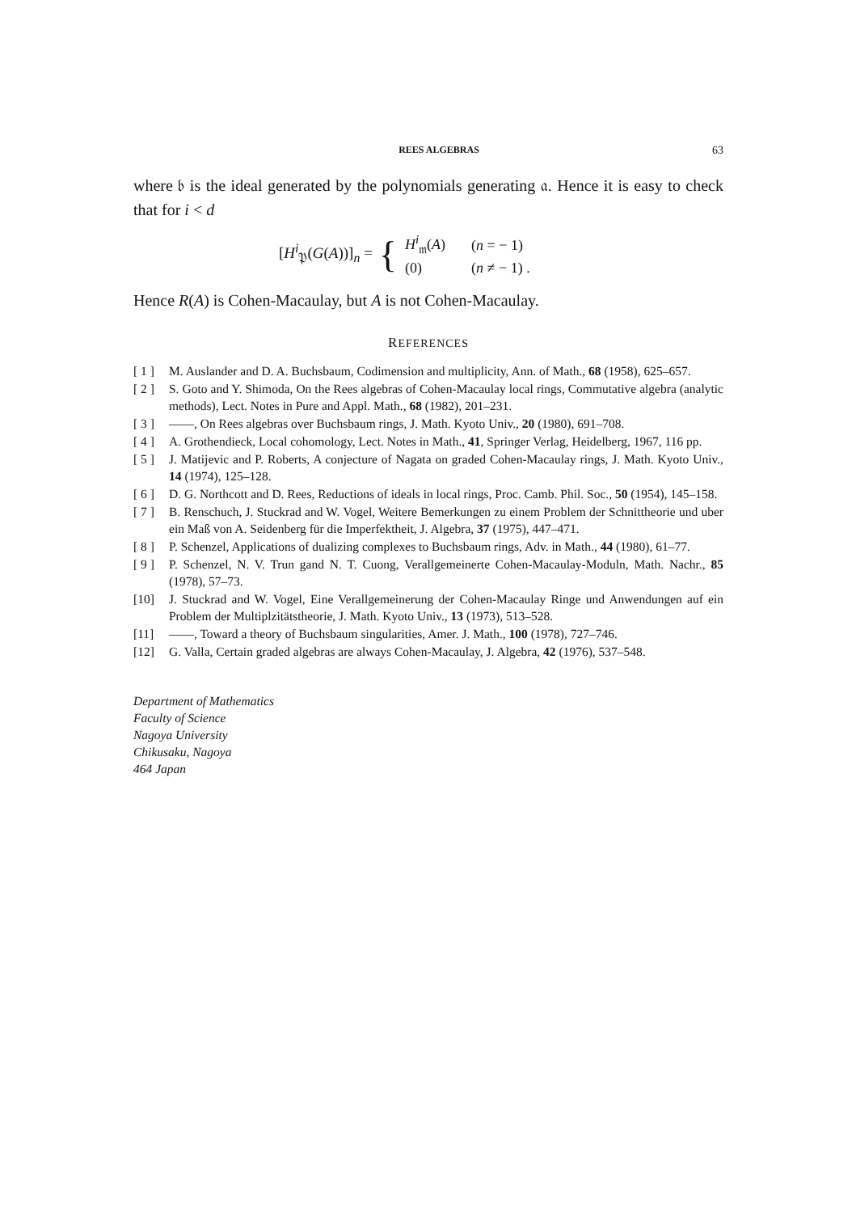REES ALGEBRAS 63
where 𝔟 is the ideal generated by the polynomials generating 𝔞. Hence it is easy to check that for i < d
[H<sup>i</sup><sub>𝔓</sub>(G(A))]<sub>n</sub> = {
| H<sup>i</sup><sub>𝔪</sub>( A ) | ( n = − 1) |
| (0) | ( n ≠ − 1) . |
Hence R(A) is Cohen-Macaulay, but A is not Cohen-Macaulay.
REFERENCES
[ 1 ] M. Auslander and D. A. Buchsbaum, Codimension and multiplicity, Ann. of Math., 68 (1958), 625–657.
[ 2 ] S. Goto and Y. Shimoda, On the Rees algebras of Cohen-Macaulay local rings, Commutative algebra (analytic methods), Lect. Notes in Pure and Appl. Math., 68 (1982), 201–231.
[ 3 ] ——, On Rees algebras over Buchsbaum rings, J. Math. Kyoto Univ., 20 (1980), 691–708.
[ 4 ] A. Grothendieck, Local cohomology, Lect. Notes in Math., 41, Springer Verlag, Heidelberg, 1967, 116 pp.
[ 5 ] J. Matijevic and P. Roberts, A conjecture of Nagata on graded Cohen-Macaulay rings, J. Math. Kyoto Univ., 14 (1974), 125–128.
[ 6 ] D. G. Northcott and D. Rees, Reductions of ideals in local rings, Proc. Camb. Phil. Soc., 50 (1954), 145–158.
[ 7 ] B. Renschuch, J. Stuckrad and W. Vogel, Weitere Bemerkungen zu einem Problem der Schnittheorie und uber ein Maß von A. Seidenberg für die Imperfektheit, J. Algebra, 37 (1975), 447–471.
[ 8 ] P. Schenzel, Applications of dualizing complexes to Buchsbaum rings, Adv. in Math., 44 (1980), 61–77.
[ 9 ] P. Schenzel, N. V. Trun gand N. T. Cuong, Verallgemeinerte Cohen-Macaulay-Moduln, Math. Nachr., 85 (1978), 57–73.
[10] J. Stuckrad and W. Vogel, Eine Verallgemeinerung der Cohen-Macaulay Ringe und Anwendungen auf ein Problem der Multiplzitätstheorie, J. Math. Kyoto Univ., 13 (1973), 513–528.
[11] ——, Toward a theory of Buchsbaum singularities, Amer. J. Math., 100 (1978), 727–746.
[12] G. Valla, Certain graded algebras are always Cohen-Macaulay, J. Algebra, 42 (1976), 537–548.
Department of Mathematics
Faculty of Science
Nagoya University
Chikusaku, Nagoya
464 Japan